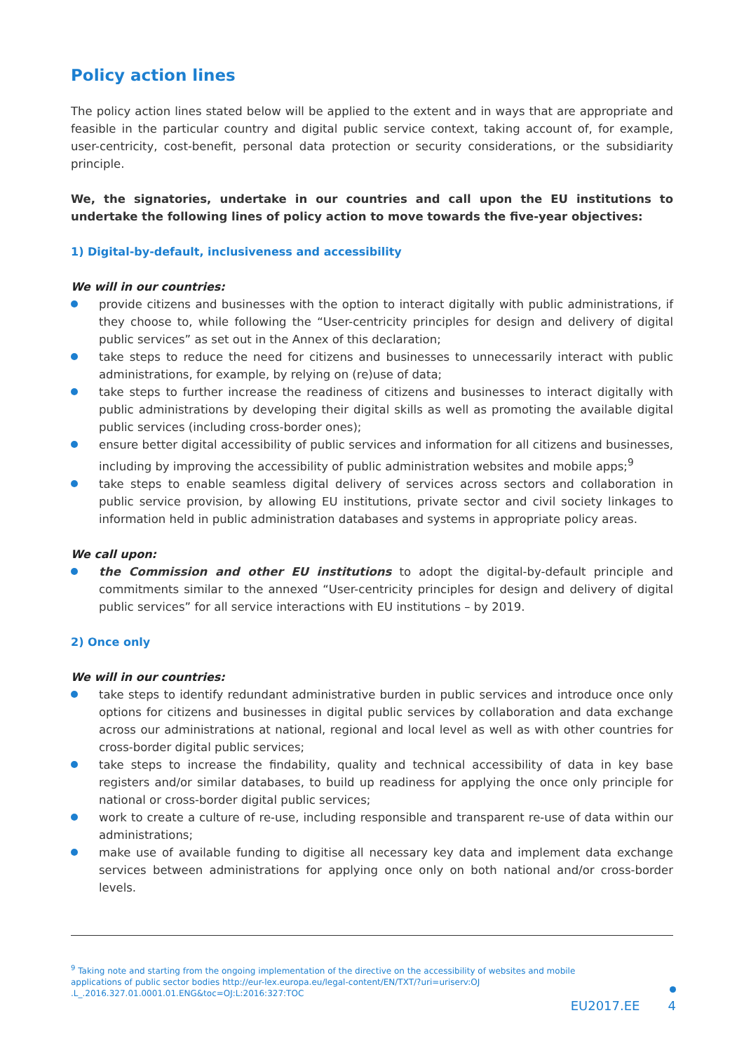Policy action lines
The policy action lines stated below will be applied to the extent and in ways that are appropriate and feasible in the particular country and digital public service context, taking account of, for example, user-centricity, cost-benefit, personal data protection or security considerations, or the subsidiarity principle.
We, the signatories, undertake in our countries and call upon the EU institutions to undertake the following lines of policy action to move towards the five-year objectives:
1) Digital-by-default, inclusiveness and accessibility
We will in our countries:
provide citizens and businesses with the option to interact digitally with public administrations, if they choose to, while following the “User-centricity principles for design and delivery of digital public services” as set out in the Annex of this declaration;
take steps to reduce the need for citizens and businesses to unnecessarily interact with public administrations, for example, by relying on (re)use of data;
take steps to further increase the readiness of citizens and businesses to interact digitally with public administrations by developing their digital skills as well as promoting the available digital public services (including cross-border ones);
ensure better digital accessibility of public services and information for all citizens and businesses, including by improving the accessibility of public administration websites and mobile apps;<sup>9</sup>
take steps to enable seamless digital delivery of services across sectors and collaboration in public service provision, by allowing EU institutions, private sector and civil society linkages to information held in public administration databases and systems in appropriate policy areas.
We call upon:
the Commission and other EU institutions to adopt the digital-by-default principle and commitments similar to the annexed “User-centricity principles for design and delivery of digital public services” for all service interactions with EU institutions – by 2019.
2) Once only
We will in our countries:
take steps to identify redundant administrative burden in public services and introduce once only options for citizens and businesses in digital public services by collaboration and data exchange across our administrations at national, regional and local level as well as with other countries for cross-border digital public services;
take steps to increase the findability, quality and technical accessibility of data in key base registers and/or similar databases, to build up readiness for applying the once only principle for national or cross-border digital public services;
work to create a culture of re-use, including responsible and transparent re-use of data within our administrations;
make use of available funding to digitise all necessary key data and implement data exchange services between administrations for applying once only on both national and/or cross-border levels.
<sup>9</sup> Taking note and starting from the ongoing implementation of the directive on the accessibility of websites and mobile applications of public sector bodies http://eur-lex.europa.eu/legal-content/EN/TXT/?uri=uriserv:OJ .L_.2016.327.01.0001.01.ENG&toc=OJ:L:2016:327:TOC
EU2017.EE 4